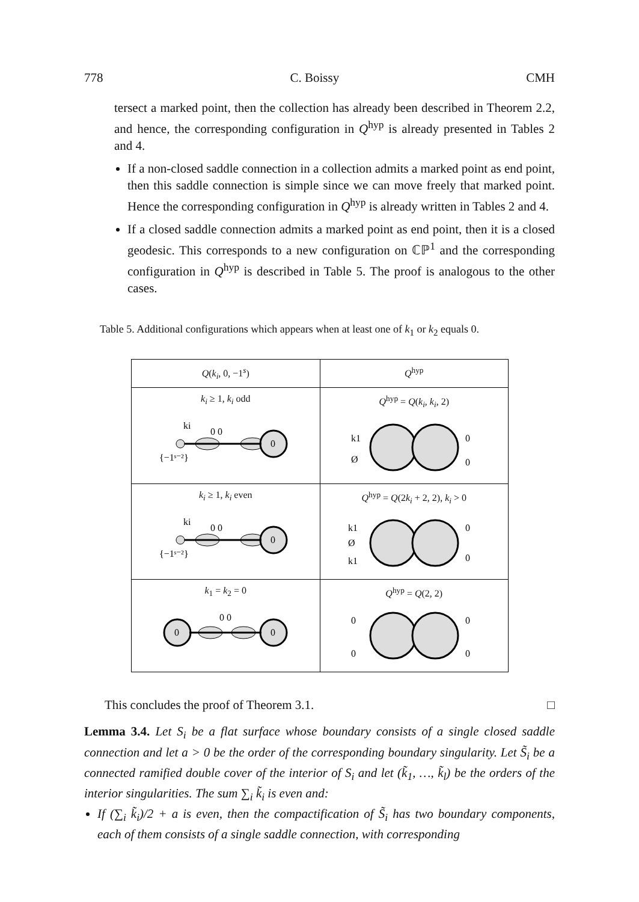778 C. Boissy CMH
tersect a marked point, then the collection has already been described in Theorem 2.2, and hence, the corresponding configuration in Q<sup>hyp</sup> is already presented in Tables 2 and 4.
If a non-closed saddle connection in a collection admits a marked point as end point, then this saddle connection is simple since we can move freely that marked point. Hence the corresponding configuration in Q<sup>hyp</sup> is already written in Tables 2 and 4.
If a closed saddle connection admits a marked point as end point, then it is a closed geodesic. This corresponds to a new configuration on ℂℙ<sup>1</sup> and the corresponding configuration in Q<sup>hyp</sup> is described in Table 5. The proof is analogous to the other cases.
Table 5. Additional configurations which appears when at least one of k<sub>1</sub> or k<sub>2</sub> equals 0.
| Q ( k<sub>i</sub> , 0, −1<sup>s</sup>) | Q<sup>hyp</sup> |
| k<sub>i</sub> ≥ 1, k<sub>i</sub> odd ki 0 0 0 {−1ˢ⁻²} | Q<sup>hyp</sup> = Q ( k<sub>i</sub> , k<sub>i</sub> , 2) k1 Ø 0 0 |
| k<sub>i</sub> ≥ 1, k<sub>i</sub> even ki 0 0 0 {−1ˢ⁻²} | Q<sup>hyp</sup> = Q (2 k<sub>i</sub> + 2, 2), k<sub>i</sub> > 0 k1 Ø k1 0 0 |
| k<sub>1</sub> = k<sub>2</sub> = 0 0 0 0 0 | Q<sup>hyp</sup> = Q (2, 2) 0 0 0 0 |
This concludes the proof of Theorem 3.1. □
Lemma 3.4. Let S<sub>i</sub> be a flat surface whose boundary consists of a single closed saddle connection and let a > 0 be the order of the corresponding boundary singularity. Let S̃<sub>i</sub> be a connected ramified double cover of the interior of S<sub>i</sub> and let (k̃<sub>1</sub>, …, k̃<sub>l</sub>) be the orders of the interior singularities. The sum ∑<sub>i</sub> k̃<sub>i</sub> is even and:
If (∑<sub>i</sub> k̃<sub>i</sub>)/2 + a is even, then the compactification of S̃<sub>i</sub> has two boundary components, each of them consists of a single saddle connection, with corresponding